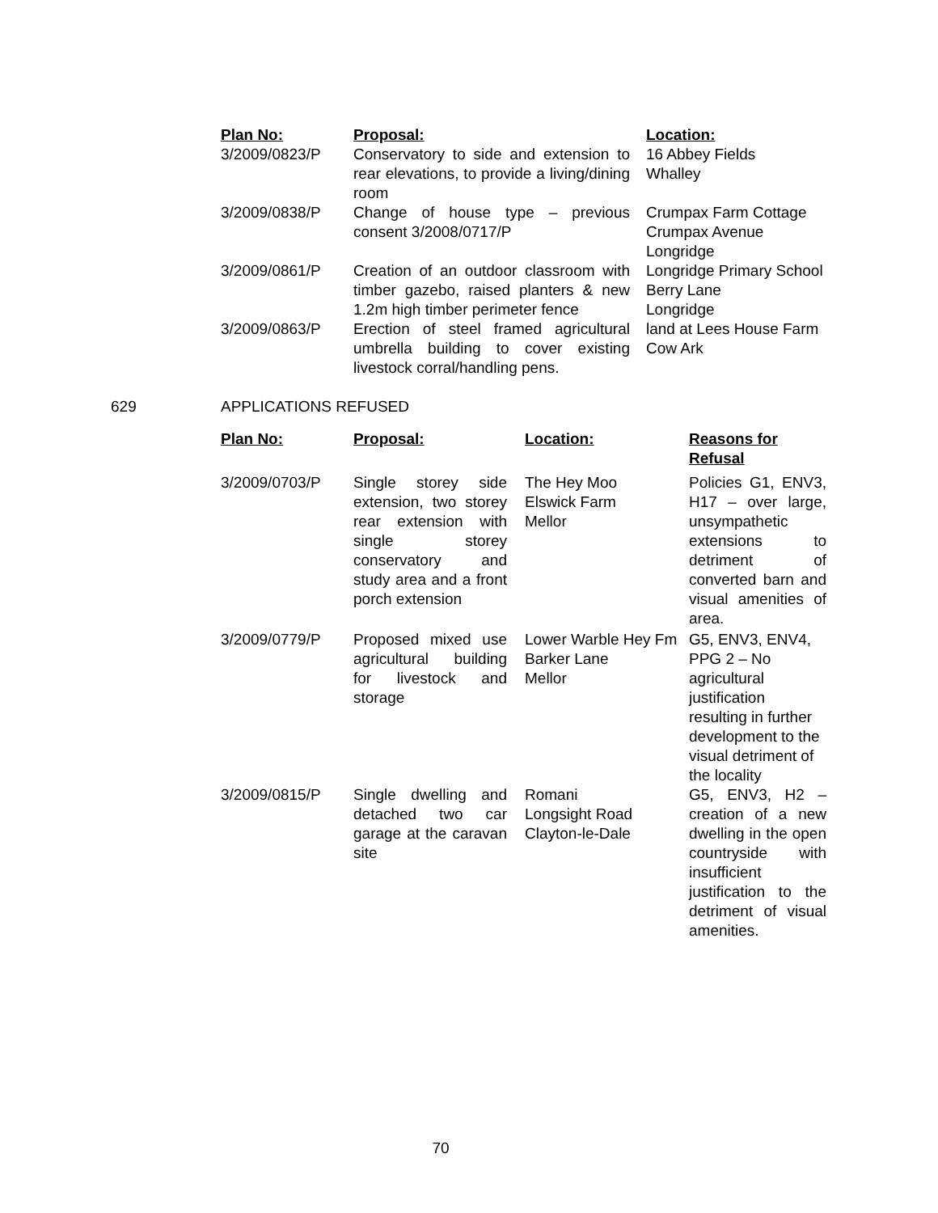| Plan No: | Proposal: | Location: |
| --- | --- | --- |
| 3/2009/0823/P | Conservatory to side and extension to rear elevations, to provide a living/dining room | 16 Abbey Fields Whalley |
| 3/2009/0838/P | Change of house type – previous consent 3/2008/0717/P | Crumpax Farm Cottage Crumpax Avenue Longridge |
| 3/2009/0861/P | Creation of an outdoor classroom with timber gazebo, raised planters & new 1.2m high timber perimeter fence | Longridge Primary School Berry Lane Longridge |
| 3/2009/0863/P | Erection of steel framed agricultural umbrella building to cover existing livestock corral/handling pens. | land at Lees House Farm Cow Ark |
629 APPLICATIONS REFUSED
| Plan No: | Proposal: | Location: | Reasons for Refusal |
| --- | --- | --- | --- |
| 3/2009/0703/P | Single storey side extension, two storey rear extension with single storey conservatory and study area and a front porch extension | The Hey Moo Elswick Farm Mellor | Policies G1, ENV3, H17 – over large, unsympathetic extensions to detriment of converted barn and visual amenities of area. |
| 3/2009/0779/P | Proposed mixed use agricultural building for livestock and storage | Lower Warble Hey Fm Barker Lane Mellor | G5, ENV3, ENV4, PPG 2 – No agricultural justification resulting in further development to the visual detriment of the locality |
| 3/2009/0815/P | Single dwelling and detached two car garage at the caravan site | Romani Longsight Road Clayton-le-Dale | G5, ENV3, H2 – creation of a new dwelling in the open countryside with insufficient justification to the detriment of visual amenities. |
70